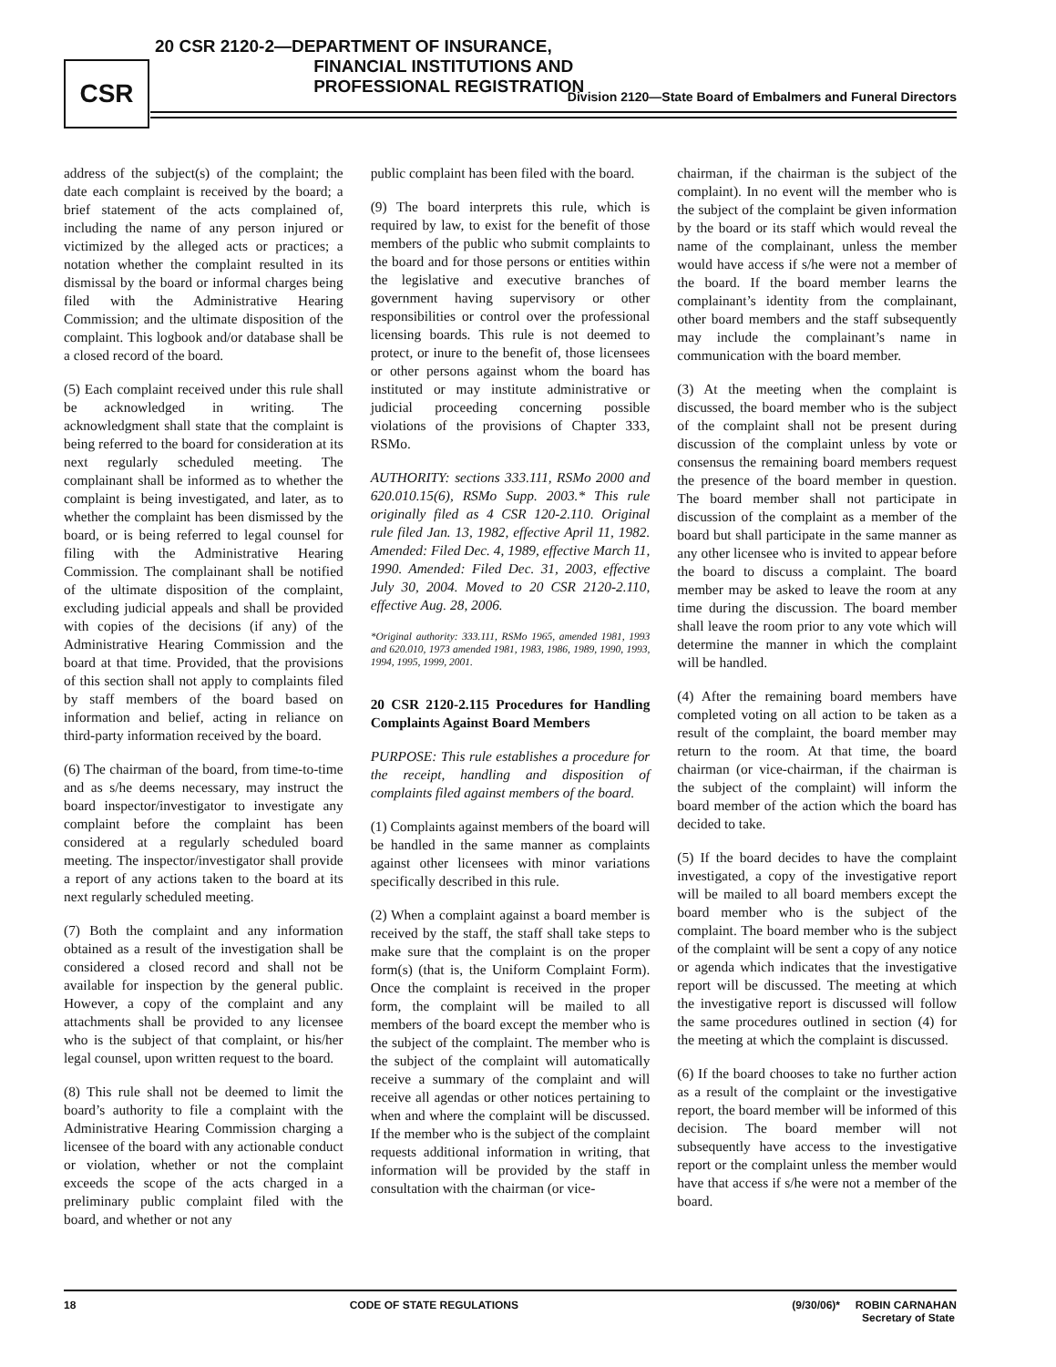CSR
20 CSR 2120-2—DEPARTMENT OF INSURANCE,
FINANCIAL INSTITUTIONS AND
PROFESSIONAL REGISTRATION
Division 2120—State Board of Embalmers and Funeral Directors
address of the subject(s) of the complaint; the date each complaint is received by the board; a brief statement of the acts complained of, including the name of any person injured or victimized by the alleged acts or practices; a notation whether the complaint resulted in its dismissal by the board or informal charges being filed with the Administrative Hearing Commission; and the ultimate disposition of the complaint. This logbook and/or database shall be a closed record of the board.
(5) Each complaint received under this rule shall be acknowledged in writing. The acknowledgment shall state that the complaint is being referred to the board for consideration at its next regularly scheduled meeting. The complainant shall be informed as to whether the complaint is being investigated, and later, as to whether the complaint has been dismissed by the board, or is being referred to legal counsel for filing with the Administrative Hearing Commission. The complainant shall be notified of the ultimate disposition of the complaint, excluding judicial appeals and shall be provided with copies of the decisions (if any) of the Administrative Hearing Commission and the board at that time. Provided, that the provisions of this section shall not apply to complaints filed by staff members of the board based on information and belief, acting in reliance on third-party information received by the board.
(6) The chairman of the board, from time-to-time and as s/he deems necessary, may instruct the board inspector/investigator to investigate any complaint before the complaint has been considered at a regularly scheduled board meeting. The inspector/investigator shall provide a report of any actions taken to the board at its next regularly scheduled meeting.
(7) Both the complaint and any information obtained as a result of the investigation shall be considered a closed record and shall not be available for inspection by the general public. However, a copy of the complaint and any attachments shall be provided to any licensee who is the subject of that complaint, or his/her legal counsel, upon written request to the board.
(8) This rule shall not be deemed to limit the board’s authority to file a complaint with the Administrative Hearing Commission charging a licensee of the board with any actionable conduct or violation, whether or not the complaint exceeds the scope of the acts charged in a preliminary public complaint filed with the board, and whether or not any
public complaint has been filed with the board.
(9) The board interprets this rule, which is required by law, to exist for the benefit of those members of the public who submit complaints to the board and for those persons or entities within the legislative and executive branches of government having supervisory or other responsibilities or control over the professional licensing boards. This rule is not deemed to protect, or inure to the benefit of, those licensees or other persons against whom the board has instituted or may institute administrative or judicial proceeding concerning possible violations of the provisions of Chapter 333, RSMo.
AUTHORITY: sections 333.111, RSMo 2000 and 620.010.15(6), RSMo Supp. 2003.* This rule originally filed as 4 CSR 120-2.110. Original rule filed Jan. 13, 1982, effective April 11, 1982. Amended: Filed Dec. 4, 1989, effective March 11, 1990. Amended: Filed Dec. 31, 2003, effective July 30, 2004. Moved to 20 CSR 2120-2.110, effective Aug. 28, 2006.
*Original authority: 333.111, RSMo 1965, amended 1981, 1993 and 620.010, 1973 amended 1981, 1983, 1986, 1989, 1990, 1993, 1994, 1995, 1999, 2001.
20 CSR 2120-2.115 Procedures for Handling Complaints Against Board Members
PURPOSE: This rule establishes a procedure for the receipt, handling and disposition of complaints filed against members of the board.
(1) Complaints against members of the board will be handled in the same manner as complaints against other licensees with minor variations specifically described in this rule.
(2) When a complaint against a board member is received by the staff, the staff shall take steps to make sure that the complaint is on the proper form(s) (that is, the Uniform Complaint Form). Once the complaint is received in the proper form, the complaint will be mailed to all members of the board except the member who is the subject of the complaint. The member who is the subject of the complaint will automatically receive a summary of the complaint and will receive all agendas or other notices pertaining to when and where the complaint will be discussed. If the member who is the subject of the complaint requests additional information in writing, that information will be provided by the staff in consultation with the chairman (or vice-
chairman, if the chairman is the subject of the complaint). In no event will the member who is the subject of the complaint be given information by the board or its staff which would reveal the name of the complainant, unless the member would have access if s/he were not a member of the board. If the board member learns the complainant’s identity from the complainant, other board members and the staff subsequently may include the complainant’s name in communication with the board member.
(3) At the meeting when the complaint is discussed, the board member who is the subject of the complaint shall not be present during discussion of the complaint unless by vote or consensus the remaining board members request the presence of the board member in question. The board member shall not participate in discussion of the complaint as a member of the board but shall participate in the same manner as any other licensee who is invited to appear before the board to discuss a complaint. The board member may be asked to leave the room at any time during the discussion. The board member shall leave the room prior to any vote which will determine the manner in which the complaint will be handled.
(4) After the remaining board members have completed voting on all action to be taken as a result of the complaint, the board member may return to the room. At that time, the board chairman (or vice-chairman, if the chairman is the subject of the complaint) will inform the board member of the action which the board has decided to take.
(5) If the board decides to have the complaint investigated, a copy of the investigative report will be mailed to all board members except the board member who is the subject of the complaint. The board member who is the subject of the complaint will be sent a copy of any notice or agenda which indicates that the investigative report will be discussed. The meeting at which the investigative report is discussed will follow the same procedures outlined in section (4) for the meeting at which the complaint is discussed.
(6) If the board chooses to take no further action as a result of the complaint or the investigative report, the board member will be informed of this decision. The board member will not subsequently have access to the investigative report or the complaint unless the member would have that access if s/he were not a member of the board.
18 CODE OF STATE REGULATIONS (9/30/06)* ROBIN CARNAHAN
Secretary of State